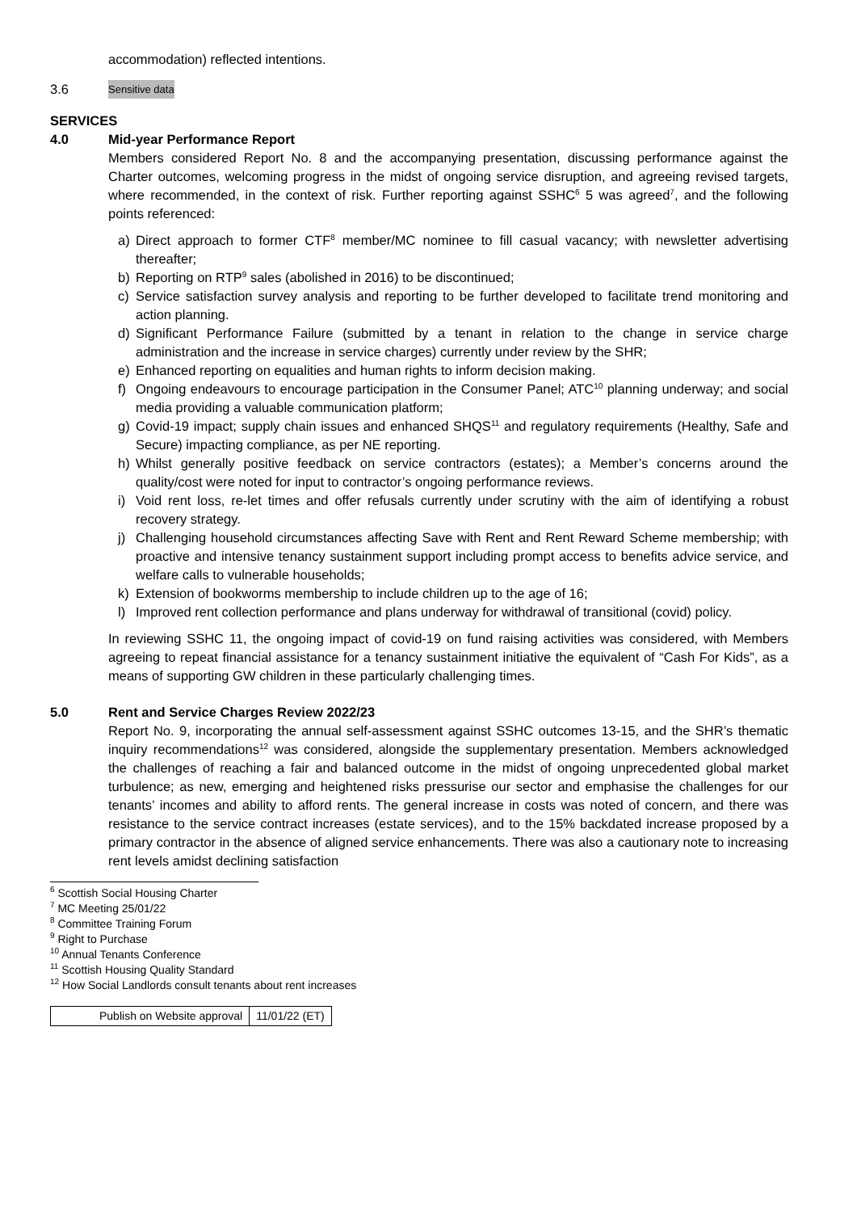accommodation) reflected intentions.
3.6 Sensitive data
SERVICES
4.0 Mid-year Performance Report
Members considered Report No. 8 and the accompanying presentation, discussing performance against the Charter outcomes, welcoming progress in the midst of ongoing service disruption, and agreeing revised targets, where recommended, in the context of risk. Further reporting against SSHC<sup>6</sup> 5 was agreed<sup>7</sup>, and the following points referenced:
a) Direct approach to former CTF<sup>8</sup> member/MC nominee to fill casual vacancy; with newsletter advertising thereafter;
b) Reporting on RTP<sup>9</sup> sales (abolished in 2016) to be discontinued;
c) Service satisfaction survey analysis and reporting to be further developed to facilitate trend monitoring and action planning.
d) Significant Performance Failure (submitted by a tenant in relation to the change in service charge administration and the increase in service charges) currently under review by the SHR;
e) Enhanced reporting on equalities and human rights to inform decision making.
f) Ongoing endeavours to encourage participation in the Consumer Panel; ATC<sup>10</sup> planning underway; and social media providing a valuable communication platform;
g) Covid-19 impact; supply chain issues and enhanced SHQS<sup>11</sup> and regulatory requirements (Healthy, Safe and Secure) impacting compliance, as per NE reporting.
h) Whilst generally positive feedback on service contractors (estates); a Member’s concerns around the quality/cost were noted for input to contractor’s ongoing performance reviews.
i) Void rent loss, re-let times and offer refusals currently under scrutiny with the aim of identifying a robust recovery strategy.
j) Challenging household circumstances affecting Save with Rent and Rent Reward Scheme membership; with proactive and intensive tenancy sustainment support including prompt access to benefits advice service, and welfare calls to vulnerable households;
k) Extension of bookworms membership to include children up to the age of 16;
l) Improved rent collection performance and plans underway for withdrawal of transitional (covid) policy.
In reviewing SSHC 11, the ongoing impact of covid-19 on fund raising activities was considered, with Members agreeing to repeat financial assistance for a tenancy sustainment initiative the equivalent of “Cash For Kids”, as a means of supporting GW children in these particularly challenging times.
5.0 Rent and Service Charges Review 2022/23
Report No. 9, incorporating the annual self-assessment against SSHC outcomes 13-15, and the SHR’s thematic inquiry recommendations<sup>12</sup> was considered, alongside the supplementary presentation. Members acknowledged the challenges of reaching a fair and balanced outcome in the midst of ongoing unprecedented global market turbulence; as new, emerging and heightened risks pressurise our sector and emphasise the challenges for our tenants’ incomes and ability to afford rents. The general increase in costs was noted of concern, and there was resistance to the service contract increases (estate services), and to the 15% backdated increase proposed by a primary contractor in the absence of aligned service enhancements. There was also a cautionary note to increasing rent levels amidst declining satisfaction
<sup>6</sup> Scottish Social Housing Charter
<sup>7</sup> MC Meeting 25/01/22
<sup>8</sup> Committee Training Forum
<sup>9</sup> Right to Purchase
<sup>10</sup> Annual Tenants Conference
<sup>11</sup> Scottish Housing Quality Standard
<sup>12</sup> How Social Landlords consult tenants about rent increases
| Publish on Website approval | 11/01/22 (ET) |